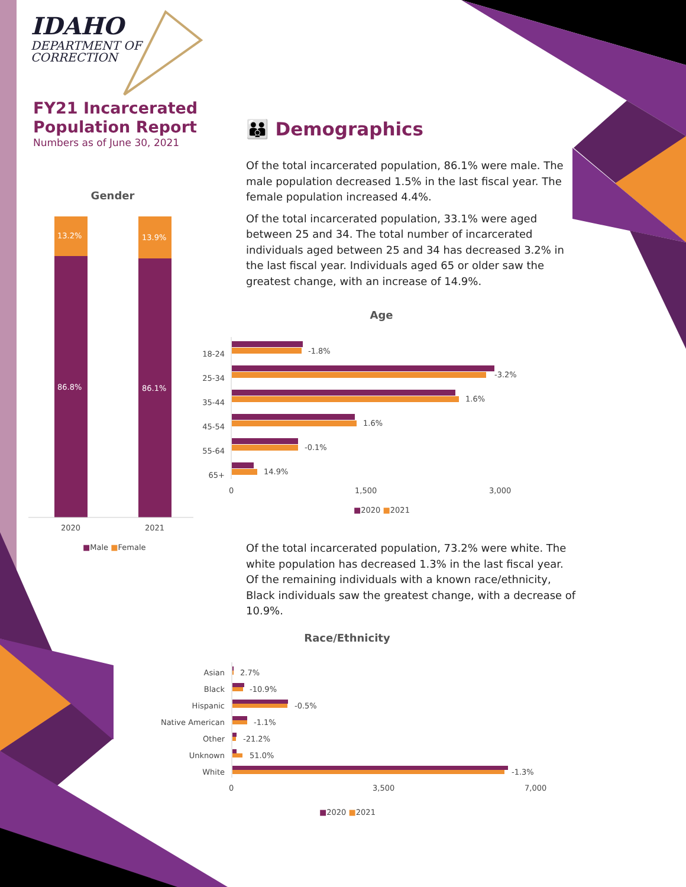IDAHO
DEPARTMENT OF
CORRECTION
FY21 Incarcerated Population Report
Numbers as of June 30, 2021
Gender
13.2% 13.9%
86.8% 86.1%
2020 2021
■Male ■Female
👪 Demographics
Of the total incarcerated population, 86.1% were male. The male population decreased 1.5% in the last fiscal year. The female population increased 4.4%.
Of the total incarcerated population, 33.1% were aged between 25 and 34. The total number of incarcerated individuals aged between 25 and 34 has decreased 3.2% in the last fiscal year. Individuals aged 65 or older saw the greatest change, with an increase of 14.9%.
Age
18-24
25-34
35-44
45-54
55-64
65+
-1.8%
-3.2%
1.6%
1.6%
-0.1%
14.9%
0 1,500 3,000
■2020 ■2021
Of the total incarcerated population, 73.2% were white. The white population has decreased 1.3% in the last fiscal year. Of the remaining individuals with a known race/ethnicity, Black individuals saw the greatest change, with a decrease of 10.9%.
Race/Ethnicity
Asian
Black
Hispanic
Native American
Other
Unknown
White
2.7%
-10.9%
-0.5%
-1.1%
-21.2%
51.0%
-1.3%
0 3,500 7,000
■2020 ■2021